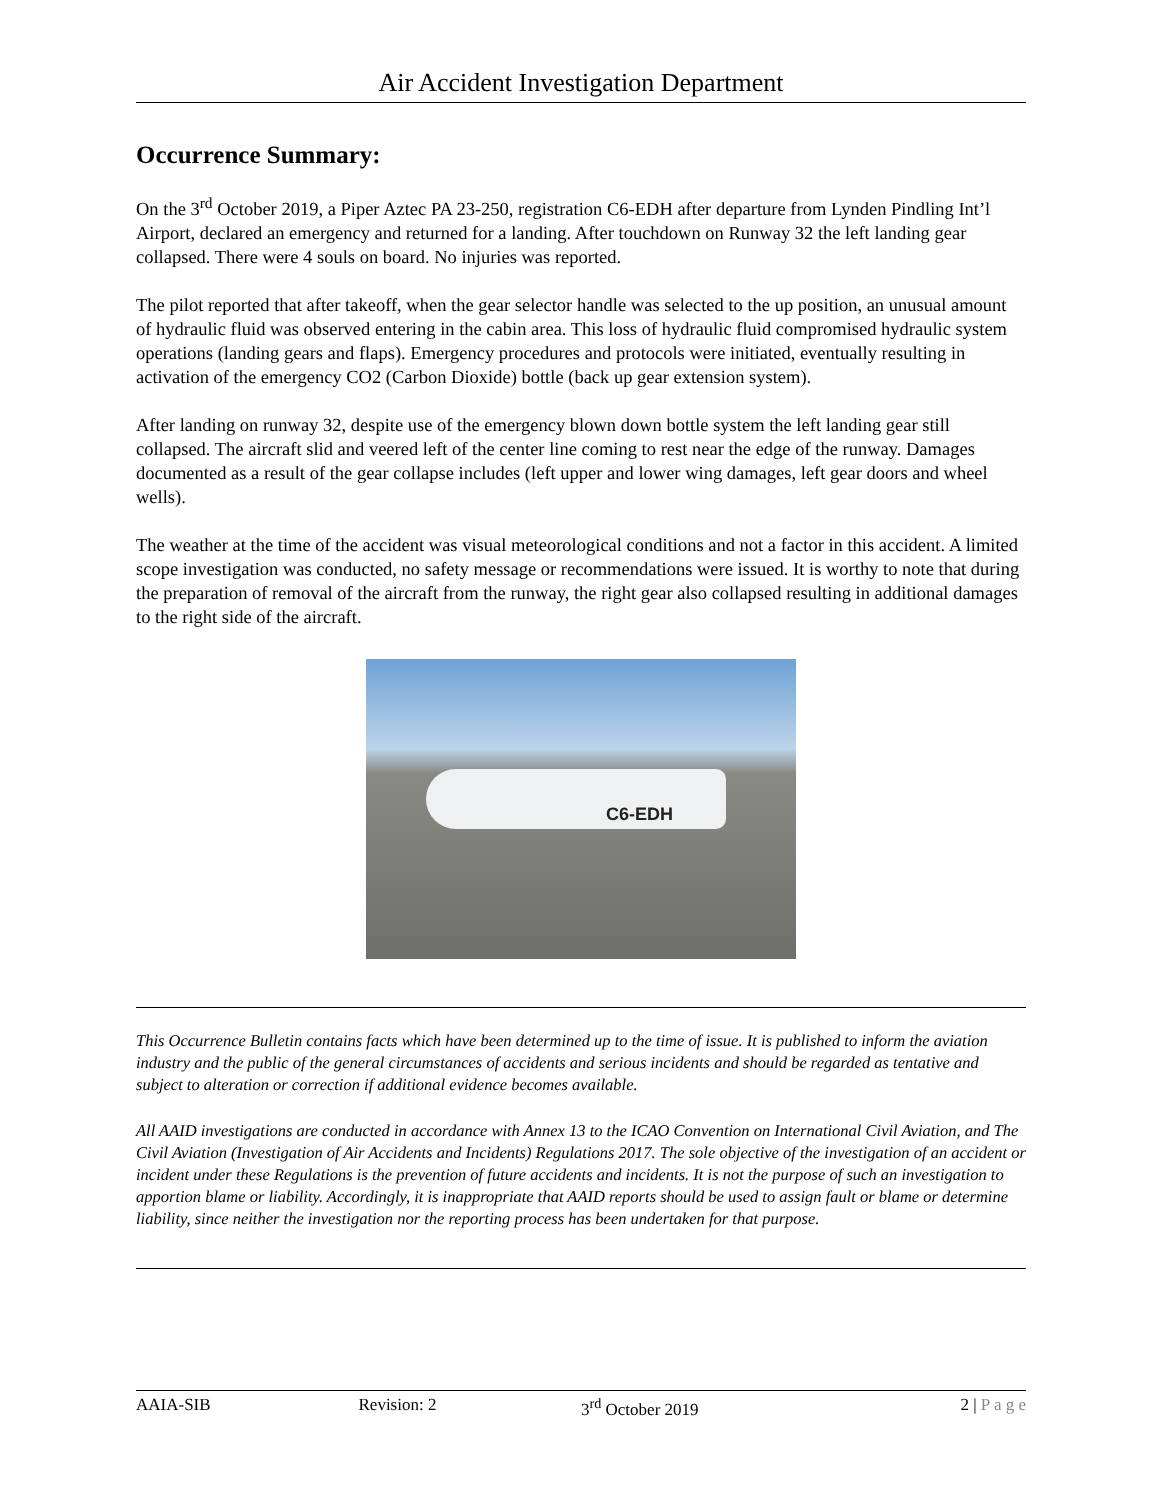Air Accident Investigation Department
Occurrence Summary:
On the 3<sup>rd</sup> October 2019, a Piper Aztec PA 23-250, registration C6-EDH after departure from Lynden Pindling Int’l Airport, declared an emergency and returned for a landing. After touchdown on Runway 32 the left landing gear collapsed. There were 4 souls on board. No injuries was reported.
The pilot reported that after takeoff, when the gear selector handle was selected to the up position, an unusual amount of hydraulic fluid was observed entering in the cabin area. This loss of hydraulic fluid compromised hydraulic system operations (landing gears and flaps). Emergency procedures and protocols were initiated, eventually resulting in activation of the emergency CO2 (Carbon Dioxide) bottle (back up gear extension system).
After landing on runway 32, despite use of the emergency blown down bottle system the left landing gear still collapsed. The aircraft slid and veered left of the center line coming to rest near the edge of the runway. Damages documented as a result of the gear collapse includes (left upper and lower wing damages, left gear doors and wheel wells).
The weather at the time of the accident was visual meteorological conditions and not a factor in this accident. A limited scope investigation was conducted, no safety message or recommendations were issued. It is worthy to note that during the preparation of removal of the aircraft from the runway, the right gear also collapsed resulting in additional damages to the right side of the aircraft.
C6-EDH
This Occurrence Bulletin contains facts which have been determined up to the time of issue. It is published to inform the aviation industry and the public of the general circumstances of accidents and serious incidents and should be regarded as tentative and subject to alteration or correction if additional evidence becomes available.
All AAID investigations are conducted in accordance with Annex 13 to the ICAO Convention on International Civil Aviation, and The Civil Aviation (Investigation of Air Accidents and Incidents) Regulations 2017. The sole objective of the investigation of an accident or incident under these Regulations is the prevention of future accidents and incidents. It is not the purpose of such an investigation to apportion blame or liability. Accordingly, it is inappropriate that AAID reports should be used to assign fault or blame or determine liability, since neither the investigation nor the reporting process has been undertaken for that purpose.
AAIA-SIB Revision: 2 3<sup>rd</sup> October 2019 2 | P a g e